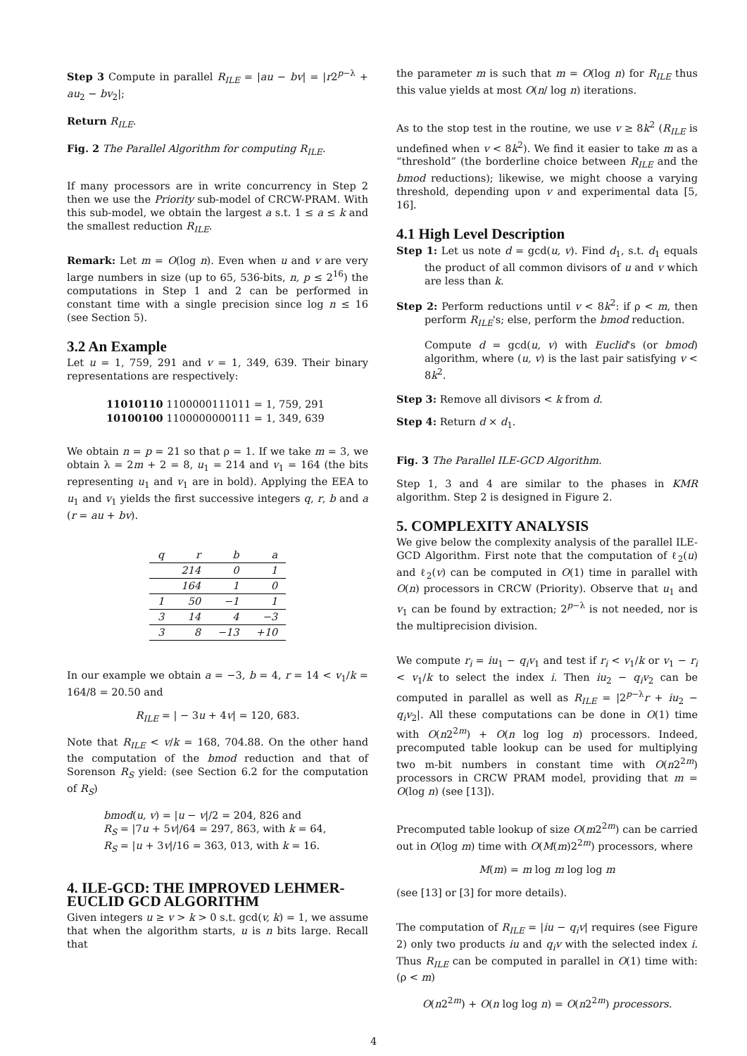Step 3 Compute in parallel R<sub>ILE</sub> = |au − bv| = |r2<sup>p−λ</sup> + au<sub>2</sub> − bv<sub>2</sub>|;
Return R<sub>ILE</sub>.
Fig. 2 The Parallel Algorithm for computing R<sub>ILE</sub>.
If many processors are in write concurrency in Step 2 then we use the Priority sub-model of CRCW-PRAM. With this sub-model, we obtain the largest a s.t. 1 ≤ a ≤ k and the smallest reduction R<sub>ILE</sub>.
Remark: Let m = O(log n). Even when u and v are very large numbers in size (up to 65, 536-bits, n, p ≤ 2<sup>16</sup>) the computations in Step 1 and 2 can be performed in constant time with a single precision since log n ≤ 16 (see Section 5).
3.2 An Example
Let u = 1, 759, 291 and v = 1, 349, 639. Their binary representations are respectively:
11010110 1100000111011 = 1, 759, 291
10100100 1100000000111 = 1, 349, 639
We obtain n = p = 21 so that ρ = 1. If we take m = 3, we obtain λ = 2m + 2 = 8, u<sub>1</sub> = 214 and v<sub>1</sub> = 164 (the bits representing u<sub>1</sub> and v<sub>1</sub> are in bold). Applying the EEA to u<sub>1</sub> and v<sub>1</sub> yields the first successive integers q, r, b and a (r = au + bv).
| q | r | b | a |
| --- | --- | --- | --- |
| | 214 | 0 | 1 |
| | 164 | 1 | 0 |
| 1 | 50 | −1 | 1 |
| 3 | 14 | 4 | −3 |
| 3 | 8 | −13 | +10 |
In our example we obtain a = −3, b = 4, r = 14 < v<sub>1</sub>/k = 164/8 = 20.50 and
R<sub>ILE</sub> = | − 3u + 4v| = 120, 683.
Note that R<sub>ILE</sub> < v/k = 168, 704.88. On the other hand the computation of the bmod reduction and that of Sorenson R<sub>S</sub> yield: (see Section 6.2 for the computation of R<sub>S</sub>)
bmod(u, v) = |u − v|/2 = 204, 826 and
R<sub>S</sub> = |7u + 5v|/64 = 297, 863, with k = 64,
R<sub>S</sub> = |u + 3v|/16 = 363, 013, with k = 16.
4. ILE-GCD: THE IMPROVED LEHMER-EUCLID GCD ALGORITHM
Given integers u ≥ v > k > 0 s.t. gcd(v, k) = 1, we assume that when the algorithm starts, u is n bits large. Recall that
the parameter m is such that m = O(log n) for R<sub>ILE</sub> thus this value yields at most O(n/ log n) iterations.
As to the stop test in the routine, we use v ≥ 8k<sup>2</sup> (R<sub>ILE</sub> is undefined when v < 8k<sup>2</sup>). We find it easier to take m as a “threshold” (the borderline choice between R<sub>ILE</sub> and the bmod reductions); likewise, we might choose a varying threshold, depending upon v and experimental data [5, 16].
4.1 High Level Description
Step 1: Let us note d = gcd(u, v). Find d<sub>1</sub>, s.t. d<sub>1</sub> equals the product of all common divisors of u and v which are less than k.
Step 2: Perform reductions until v < 8k<sup>2</sup>: if ρ < m, then perform R<sub>ILE</sub>'s; else, perform the bmod reduction.
Compute d = gcd(u, v) with Euclid's (or bmod) algorithm, where (u, v) is the last pair satisfying v < 8k<sup>2</sup>.
Step 3: Remove all divisors < k from d.
Step 4: Return d × d<sub>1</sub>.
Fig. 3 The Parallel ILE-GCD Algorithm.
Step 1, 3 and 4 are similar to the phases in KMR algorithm. Step 2 is designed in Figure 2.
5. COMPLEXITY ANALYSIS
We give below the complexity analysis of the parallel ILE-GCD Algorithm. First note that the computation of ℓ<sub>2</sub>(u) and ℓ<sub>2</sub>(v) can be computed in O(1) time in parallel with O(n) processors in CRCW (Priority). Observe that u<sub>1</sub> and v<sub>1</sub> can be found by extraction; 2<sup>p−λ</sup> is not needed, nor is the multiprecision division.
We compute r<sub>i</sub> = iu<sub>1</sub> − q<sub>i</sub>v<sub>1</sub> and test if r<sub>i</sub> < v<sub>1</sub>/k or v<sub>1</sub> − r<sub>i</sub> < v<sub>1</sub>/k to select the index i. Then iu<sub>2</sub> − q<sub>i</sub>v<sub>2</sub> can be computed in parallel as well as R<sub>ILE</sub> = |2<sup>p−λ</sup>r + iu<sub>2</sub> − q<sub>i</sub>v<sub>2</sub>|. All these computations can be done in O(1) time with O(n2<sup>2m</sup>) + O(n log log n) processors. Indeed, precomputed table lookup can be used for multiplying two m-bit numbers in constant time with O(n2<sup>2m</sup>) processors in CRCW PRAM model, providing that m = O(log n) (see [13]).
Precomputed table lookup of size O(m2<sup>2m</sup>) can be carried out in O(log m) time with O(M(m)2<sup>2m</sup>) processors, where
M(m) = m log m log log m
(see [13] or [3] for more details).
The computation of R<sub>ILE</sub> = |iu − q<sub>i</sub>v| requires (see Figure 2) only two products iu and q<sub>i</sub>v with the selected index i. Thus R<sub>ILE</sub> can be computed in parallel in O(1) time with: (ρ < m)
O(n2<sup>2m</sup>) + O(n log log n) = O(n2<sup>2m</sup>) processors.
4